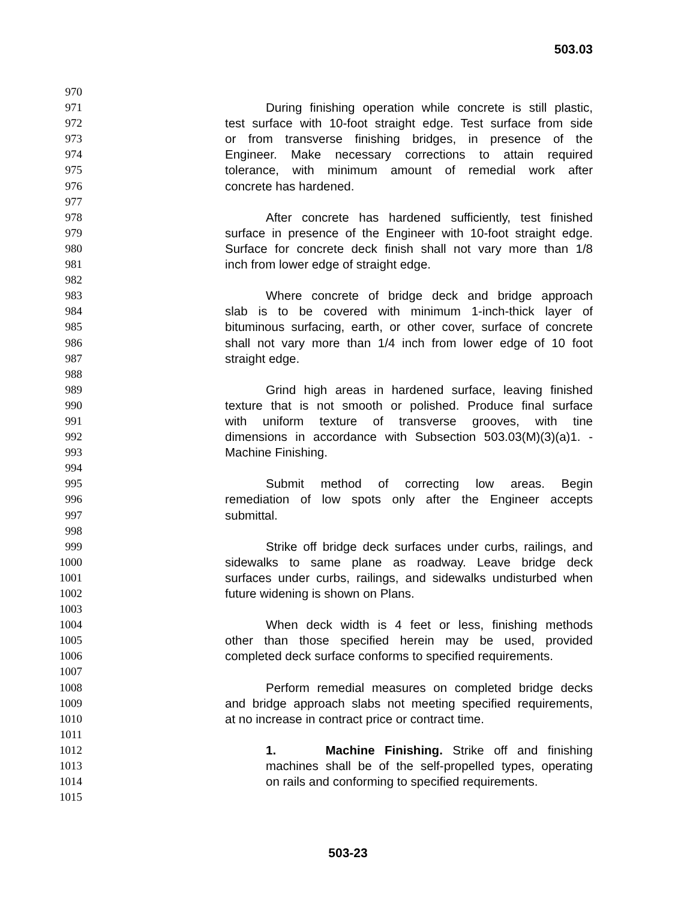503.03
970
971 During finishing operation while concrete is still plastic,
972 test surface with 10-foot straight edge. Test surface from side
973 or from transverse finishing bridges, in presence of the
974 Engineer. Make necessary corrections to attain required
975 tolerance, with minimum amount of remedial work after
976 concrete has hardened.
977
978 After concrete has hardened sufficiently, test finished
979 surface in presence of the Engineer with 10-foot straight edge.
980 Surface for concrete deck finish shall not vary more than 1/8
981 inch from lower edge of straight edge.
982
983 Where concrete of bridge deck and bridge approach
984 slab is to be covered with minimum 1-inch-thick layer of
985 bituminous surfacing, earth, or other cover, surface of concrete
986 shall not vary more than 1/4 inch from lower edge of 10 foot
987 straight edge.
988
989 Grind high areas in hardened surface, leaving finished
990 texture that is not smooth or polished. Produce final surface
991 with uniform texture of transverse grooves, with tine
992 dimensions in accordance with Subsection 503.03(M)(3)(a)1. -
993 Machine Finishing.
994
995 Submit method of correcting low areas. Begin
996 remediation of low spots only after the Engineer accepts
997 submittal.
998
999 Strike off bridge deck surfaces under curbs, railings, and
1000 sidewalks to same plane as roadway. Leave bridge deck
1001 surfaces under curbs, railings, and sidewalks undisturbed when
1002 future widening is shown on Plans.
1003
1004 When deck width is 4 feet or less, finishing methods
1005 other than those specified herein may be used, provided
1006 completed deck surface conforms to specified requirements.
1007
1008 Perform remedial measures on completed bridge decks
1009 and bridge approach slabs not meeting specified requirements,
1010 at no increase in contract price or contract time.
1011
1012 1. Machine Finishing. Strike off and finishing
1013 machines shall be of the self-propelled types, operating
1014 on rails and conforming to specified requirements.
1015
503-23